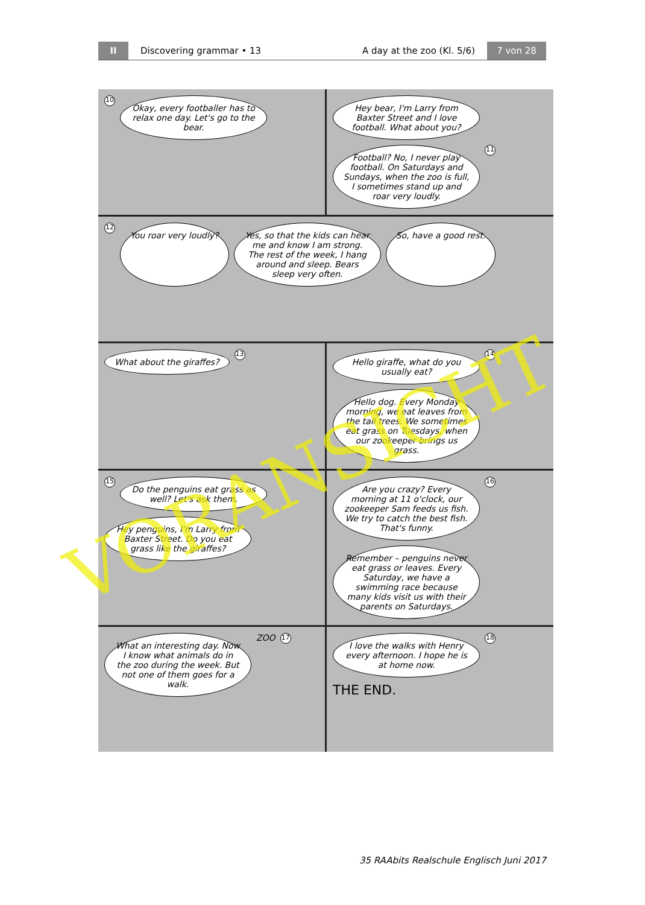II
Discovering grammar • 13 A day at the zoo (Kl. 5/6)
7 von 28
10
Okay, every foot­baller has to relax one day. Let's go to the bear.
Hey bear, I'm Larry from Baxter Street and I love football. What about you?
Football? No, I never play football. On Saturdays and Sundays, when the zoo is full, I sometimes stand up and roar very loudly.
11
12
You roar very loudly?
Yes, so that the kids can hear me and know I am strong. The rest of the week, I hang around and sleep. Bears sleep very often.
So, have a good rest.
What about the giraffes?
13
Hello giraffe, what do you usually eat?
14
Hello dog. Every Monday morning, we eat leaves from the tall trees. We sometimes eat grass on Tuesdays, when our zookeeper brings us grass.
15
Do the penguins eat grass as well? Let's ask them.
Hey penguins, I'm Larry from Baxter Street. Do you eat grass like the giraffes?
Are you crazy? Every morning at 11 o'clock, our zookeeper Sam feeds us fish. We try to catch the best fish. That's funny.
16
Remember – penguins never eat grass or leaves. Every Saturday, we have a swimming race because many kids visit us with their parents on Saturdays.
What an interesting day. Now I know what animals do in the zoo during the week. But not one of them goes for a walk.
ZOO 17
I love the walks with Henry every afternoon. I hope he is at home now.
18 THE END.
VORANSICHT
35 RAAbits Realschule Englisch Juni 2017